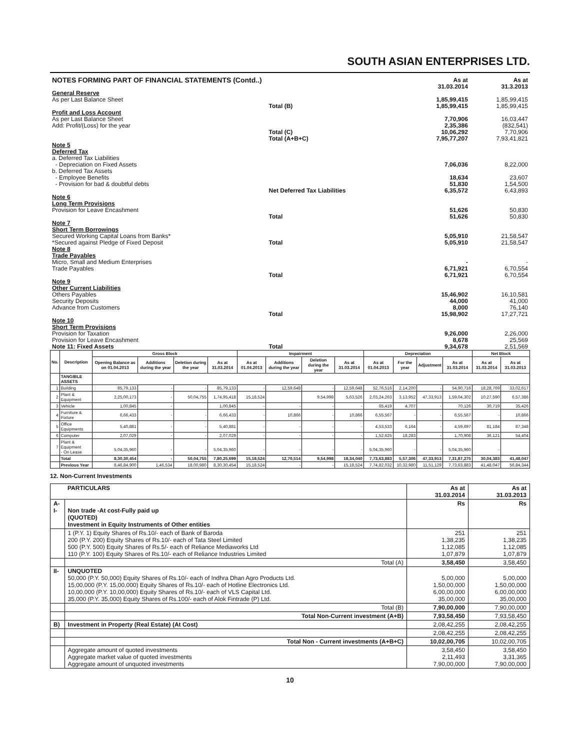SOUTH ASIAN ENTERPRISES LTD.
| NOTES FORMING PART OF FINANCIAL STATEMENTS (Contd..) | | As at 31.03.2014 | As at 31.3.2013 |
| General Reserve | | | |
| As per Last Balance Sheet | | 1,85,99,415 | 1,85,99,415 |
| | Total (B) | 1,85,99,415 | 1,85,99,415 |
| Profit and Loss Account | | | |
| As per Last Balance Sheet | | 7,70,906 | 16,03,447 |
| Add: Profit/(Loss) for the year | | 2,35,386 | (832,541) |
| | Total (C) | 10,06,292 | 7,70,906 |
| | Total (A+B+C) | 7,95,77,207 | 7,93,41,821 |
| Note 5 Deferred Tax | | | |
| a. Deferred Tax Liabilities - Depreciation on Fixed Assets | | 7,06,036 | 8,22,000 |
| b. Deferred Tax Assets - Employee Benefits - Provision for bad & doubtful debts | | 18,634 51,830 | 23,607 1,54,500 |
| | Net Deferred Tax Liabilities | 6,35,572 | 6,43,893 |
| Note 6 Long Term Provisions | | | |
| Provision for Leave Encashment | | 51,626 | 50,830 |
| | Total | 51,626 | 50,830 |
| Note 7 Short Term Borrowings | | | |
| Secured Working Capital Loans from Banks* | | 5,05,910 | 21,58,547 |
| *Secured against Pledge of Fixed Deposit | Total | 5,05,910 | 21,58,547 |
| Note 8 Trade Payables | | | |
| Micro, Small and Medium Enterprises Trade Payables | | - 6,71,921 | - 6,70,554 |
| | Total | 6,71,921 | 6,70,554 |
| Note 9 Other Current Liabilities | | | |
| Others Payables Security Deposits Advance from Customers | | 15,46,902 44,000 8,000 | 16,10,581 41,000 76,140 |
| | Total | 15,98,902 | 17,27,721 |
| Note 10 Short Term Provisions | | | |
| Provision for Taxation Provision for Leave Encashment | | 9,26,000 8,678 | 2,26,000 25,569 |
| Note 11: Fixed Assets | Total | 9,34,678 | 2,51,569 |
| No. | Description | Gross Block | | | | Impairment | | | | Depreciation | | | | Net Block | |
| --- | --- | --- | --- | --- | --- | --- | --- | --- | --- | --- | --- | --- | --- | --- | --- |
| | | Opening Balance as on 01.04.2013 | Additions during the year | Deletion during the year | As at 31.03.2014 | As at 01.04.2013 | Additions during the year | Deletion during the year | As at 31.03.2014 | As at 01.04.2013 | For the year | Adjustment | As at 31.03.2014 | As at 31.03.2014 | As at 31.03.2013 |
| | TANGIBLE ASSETS | | | | | | | | | | | | | | |
| 1 | Building | 85,79,133 | - | - | 85,79,133 | - | 12,59,648 | - | 12,59,648 | 52,76,516 | 2,14,200 | - | 54,90,716 | 18,28,769 | 33,02,617 |
| 2 | Plant & Equipment | 2,25,00,173 | - | 50,04,755 | 1,74,95,418 | 15,18,524 | | 9,54,998 | 5,63,526 | 2,03,24,263 | 3,13,952 | 47,33,913 | 1,59,04,302 | 10,27,590 | 6,57,386 |
| 3 | Vehicle | 1,00,845 | - | | 1,00,845 | - | - | - | - | 65,419 | 4,707 | - | 70,126 | 30,719 | 35,426 |
| 4 | Furniture & Fixture | 6,66,433 | - | - | 6,66,433 | - | 10,866 | - | 10,866 | 6,55,567 | - | - | 6,55,567 | - | 10,866 |
| 5 | Office Equipments | 5,40,881 | - | - | 5,40,881 | - | - | - | - | 4,53,533 | 6,164 | - | 4,59,697 | 81,184 | 87,348 |
| 6 | Computer | 2,07,029 | - | - | 2,07,029 | - | - | - | - | 1,52,625 | 18,283 | - | 1,70,908 | 36,121 | 54,404 |
| 7 | Plant & Equipment - On Lease | 5,04,35,960 | - | - | 5,04,35,960 | - | - | - | - | 5,04,35,960 | - | - | 5,04,35,960 | - | |
| | Total | 8,30,30,454 | - | 50,04,755 | 7,80,25,699 | 15,18,524 | 12,70,514 | 9,54,998 | 18,34,040 | 7,73,63,883 | 5,57,306 | 47,33,913 | 7,31,87,275 | 30,04,383 | 41,48,047 |
| | Previous Year | 8,46,84,900 | 1,46,534 | 18,00,980 | 8,30,30,454 | 15,18,524 | - | - | 15,18,524 | 7,74,82,032 | 10,32,980 | 11,51,129 | 7,73,63,883 | 41,48,047 | 56,84,344 |
12. Non-Current Investments
| | PARTICULARS | As at 31.03.2014 | As at 31.03.2013 |
| A- I- | Non trade -At cost-Fully paid up (QUOTED) Investment in Equity Instruments of Other entities | Rs | Rs |
| | 1 (P.Y. 1) Equity Shares of Rs.10/- each of Bank of Baroda 200 (P.Y. 200) Equity Shares of Rs.10/- each of Tata Steel Limited 500 (P.Y. 500) Equity Shares of Rs.5/- each of Reliance Mediaworks Ltd 110 (P.Y. 100) Equity Shares of Rs.10/- each of Reliance Industries Limited | 251 1,38,235 1,12,085 1,07,879 | 251 1,38,235 1,12,085 1,07,879 |
| | Total (A) | 3,58,450 | 3,58,450 |
| II- | UNQUOTED 50,000 (P.Y. 50,000) Equity Shares of Rs.10/- each of Indhra Dhan Agro Products Ltd. 15,00,000 (P.Y. 15,00,000) Equity Shares of Rs.10/- each of Hotline Electronics Ltd. 10,00,000 (P.Y. 10,00,000) Equity Shares of Rs.10/- each of VLS Capital Ltd. 35,000 (P.Y. 35,000) Equity Shares of Rs.100/- each of Alok Fintrade (P) Ltd. | 5,00,000 1,50,00,000 6,00,00,000 35,00,000 | 5,00,000 1,50,00,000 6,00,00,000 35,00,000 |
| | Total (B) | 7,90,00,000 | 7,90,00,000 |
| | Total Non-Current investment (A+B) | 7,93,58,450 | 7,93,58,450 |
| B) | Investment in Property (Real Estate) (At Cost) | 2,08,42,255 | 2,08,42,255 |
| | | 2,08,42,255 | 2,08,42,255 |
| | Total Non - Current investments (A+B+C) | 10,02,00,705 | 10,02,00,705 |
| | Aggregate amount of quoted investments Aggregate market value of quoted investments Aggregate amount of unquoted investments | 3,58,450 2,11,493 7,90,00,000 | 3,58,450 3,31,365 7,90,00,000 |
10